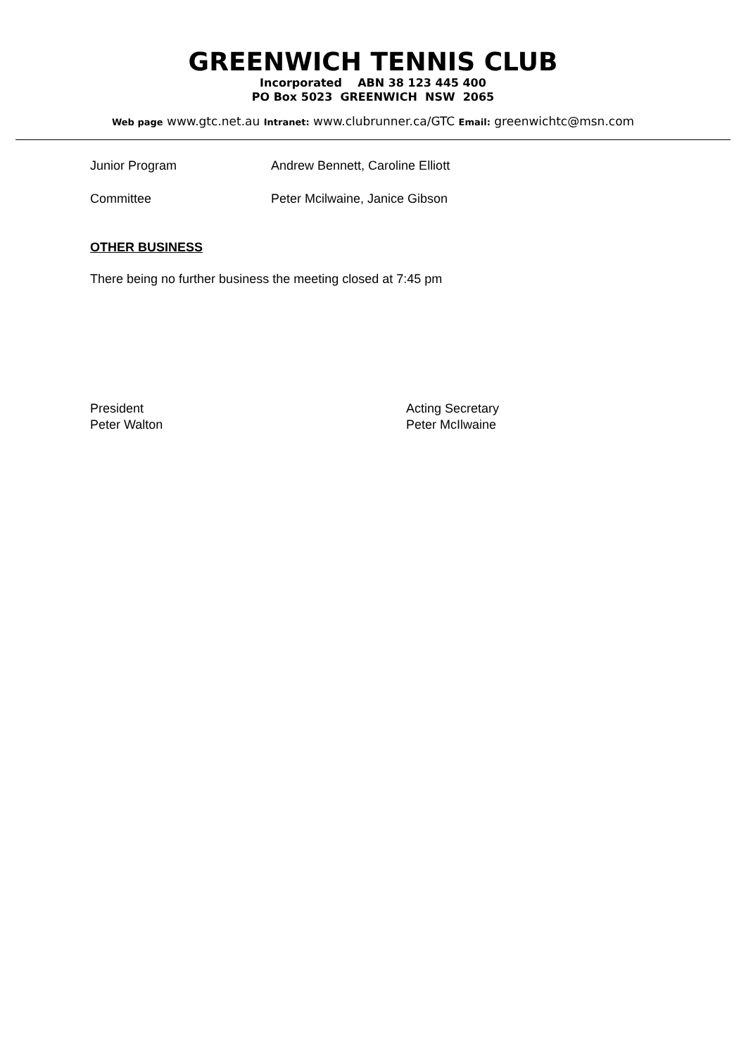GREENWICH TENNIS CLUB
Incorporated ABN 38 123 445 400
PO Box 5023 GREENWICH NSW 2065
Web page www.gtc.net.au Intranet: www.clubrunner.ca/GTC Email: greenwichtc@msn.com
Junior Program Andrew Bennett, Caroline Elliott
Committee Peter Mcilwaine, Janice Gibson
OTHER BUSINESS
There being no further business the meeting closed at 7:45 pm
President
Peter Walton
Acting Secretary
Peter McIlwaine